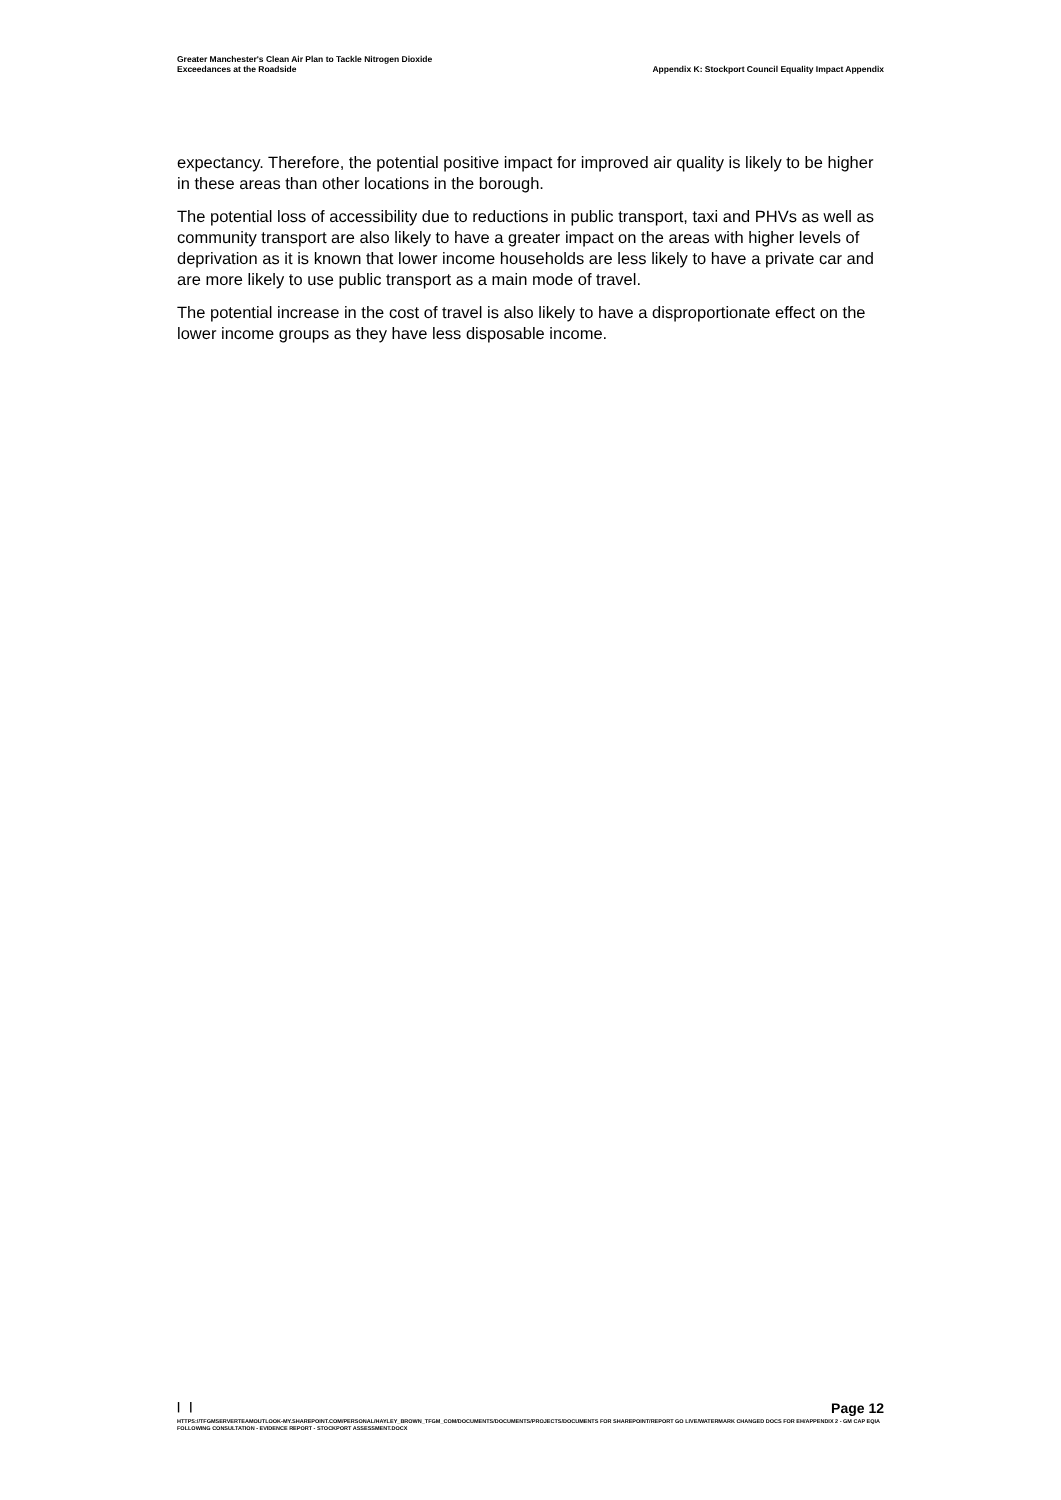Greater Manchester's Clean Air Plan to Tackle Nitrogen Dioxide
Exceedances at the Roadside
Appendix K: Stockport Council Equality Impact Appendix
expectancy. Therefore, the potential positive impact for improved air quality is likely to be higher in these areas than other locations in the borough.
The potential loss of accessibility due to reductions in public transport, taxi and PHVs as well as community transport are also likely to have a greater impact on the areas with higher levels of deprivation as it is known that lower income households are less likely to have a private car and are more likely to use public transport as a main mode of travel.
The potential increase in the cost of travel is also likely to have a disproportionate effect on the lower income groups as they have less disposable income.
| | Page 12
HTTPS://TFGMSERVERTEAMOUTLOOK-MY.SHAREPOINT.COM/PERSONAL/HAYLEY_BROWN_TFGM_COM/DOCUMENTS/DOCUMENTS/PROJECTS/DOCUMENTS FOR SHAREPOINT/REPORT GO LIVE/WATERMARK CHANGED DOCS FOR EH/APPENDIX 2 - GM CAP EQIA FOLLOWING CONSULTATION - EVIDENCE REPORT - STOCKPORT ASSESSMENT.DOCX